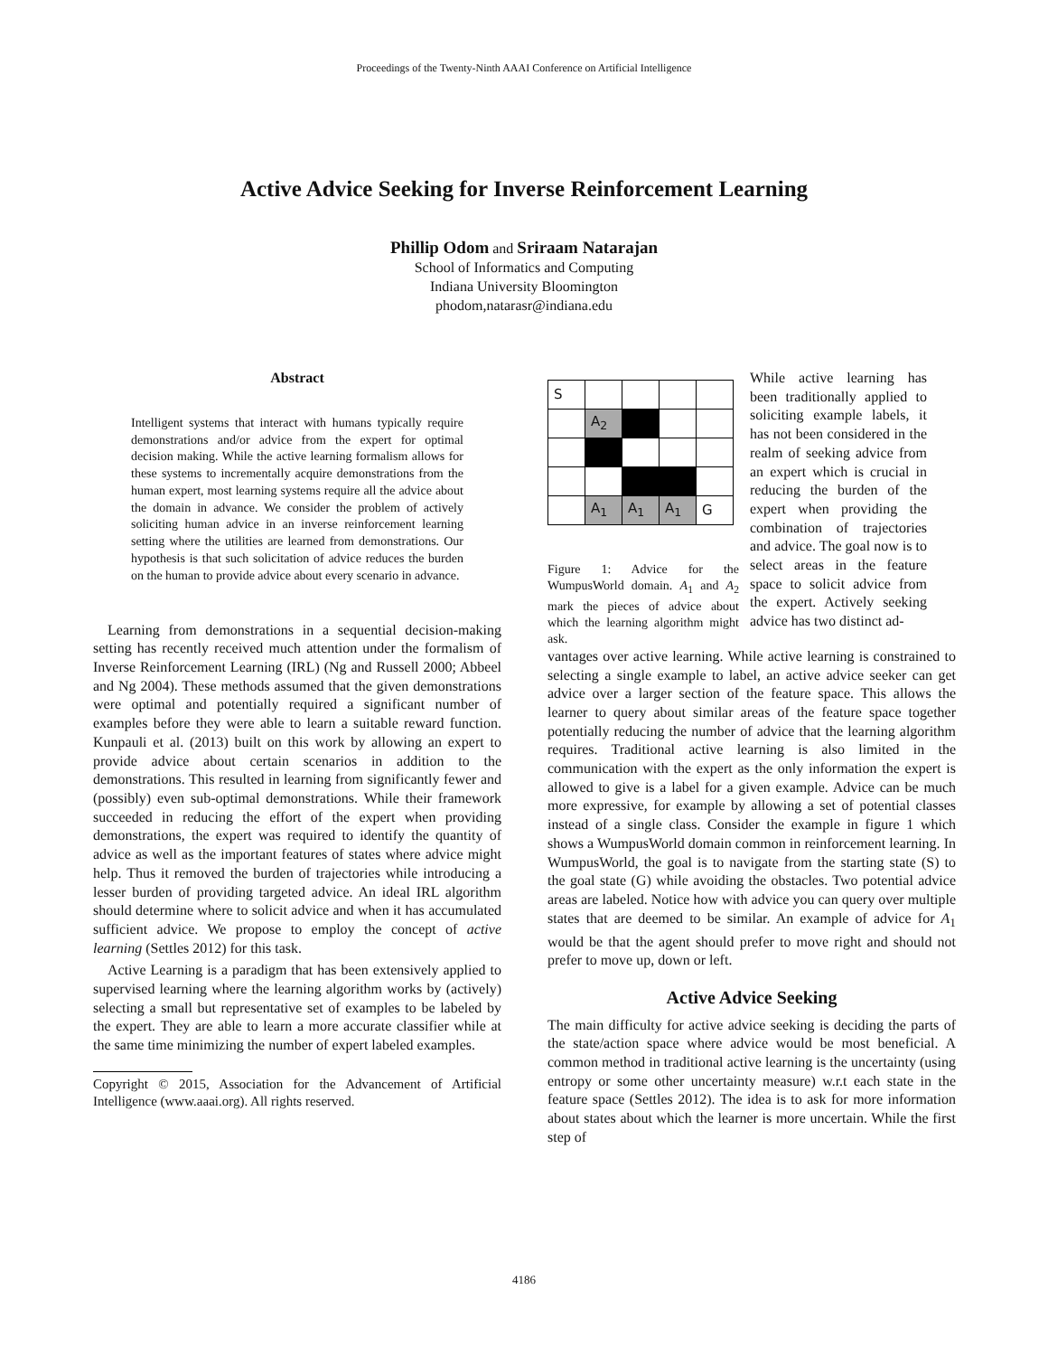Proceedings of the Twenty-Ninth AAAI Conference on Artificial Intelligence
Active Advice Seeking for Inverse Reinforcement Learning
Phillip Odom and Sriraam Natarajan
School of Informatics and Computing
Indiana University Bloomington
phodom,natarasr@indiana.edu
Abstract
Intelligent systems that interact with humans typically require demonstrations and/or advice from the expert for optimal decision making. While the active learning formalism allows for these systems to incrementally acquire demonstrations from the human expert, most learning systems require all the advice about the domain in advance. We consider the problem of actively soliciting human advice in an inverse reinforcement learning setting where the utilities are learned from demonstrations. Our hypothesis is that such solicitation of advice reduces the burden on the human to provide advice about every scenario in advance.
Learning from demonstrations in a sequential decision-making setting has recently received much attention under the formalism of Inverse Reinforcement Learning (IRL) (Ng and Russell 2000; Abbeel and Ng 2004). These methods assumed that the given demonstrations were optimal and potentially required a significant number of examples before they were able to learn a suitable reward function. Kunpauli et al. (2013) built on this work by allowing an expert to provide advice about certain scenarios in addition to the demonstrations. This resulted in learning from significantly fewer and (possibly) even sub-optimal demonstrations. While their framework succeeded in reducing the effort of the expert when providing demonstrations, the expert was required to identify the quantity of advice as well as the important features of states where advice might help. Thus it removed the burden of trajectories while introducing a lesser burden of providing targeted advice. An ideal IRL algorithm should determine where to solicit advice and when it has accumulated sufficient advice. We propose to employ the concept of active learning (Settles 2012) for this task.
Active Learning is a paradigm that has been extensively applied to supervised learning where the learning algorithm works by (actively) selecting a small but representative set of examples to be labeled by the expert. They are able to learn a more accurate classifier while at the same time minimizing the number of expert labeled examples.
Copyright © 2015, Association for the Advancement of Artificial Intelligence (www.aaai.org). All rights reserved.
| S | | | | |
| | A<sub>2</sub> | | | |
| | A<sub>1</sub> | A<sub>1</sub> | A<sub>1</sub> | G |
Figure 1: Advice for the WumpusWorld domain. A<sub>1</sub> and A<sub>2</sub> mark the pieces of advice about which the learning algorithm might ask.
While active learning has been traditionally applied to soliciting example labels, it has not been considered in the realm of seeking advice from an expert which is crucial in reducing the burden of the expert when providing the combination of trajectories and advice. The goal now is to select areas in the feature space to solicit advice from the expert. Actively seeking advice has two distinct ad-
vantages over active learning. While active learning is constrained to selecting a single example to label, an active advice seeker can get advice over a larger section of the feature space. This allows the learner to query about similar areas of the feature space together potentially reducing the number of advice that the learning algorithm requires. Traditional active learning is also limited in the communication with the expert as the only information the expert is allowed to give is a label for a given example. Advice can be much more expressive, for example by allowing a set of potential classes instead of a single class. Consider the example in figure 1 which shows a WumpusWorld domain common in reinforcement learning. In WumpusWorld, the goal is to navigate from the starting state (S) to the goal state (G) while avoiding the obstacles. Two potential advice areas are labeled. Notice how with advice you can query over multiple states that are deemed to be similar. An example of advice for A<sub>1</sub> would be that the agent should prefer to move right and should not prefer to move up, down or left.
Active Advice Seeking
The main difficulty for active advice seeking is deciding the parts of the state/action space where advice would be most beneficial. A common method in traditional active learning is the uncertainty (using entropy or some other uncertainty measure) w.r.t each state in the feature space (Settles 2012). The idea is to ask for more information about states about which the learner is more uncertain. While the first step of
4186